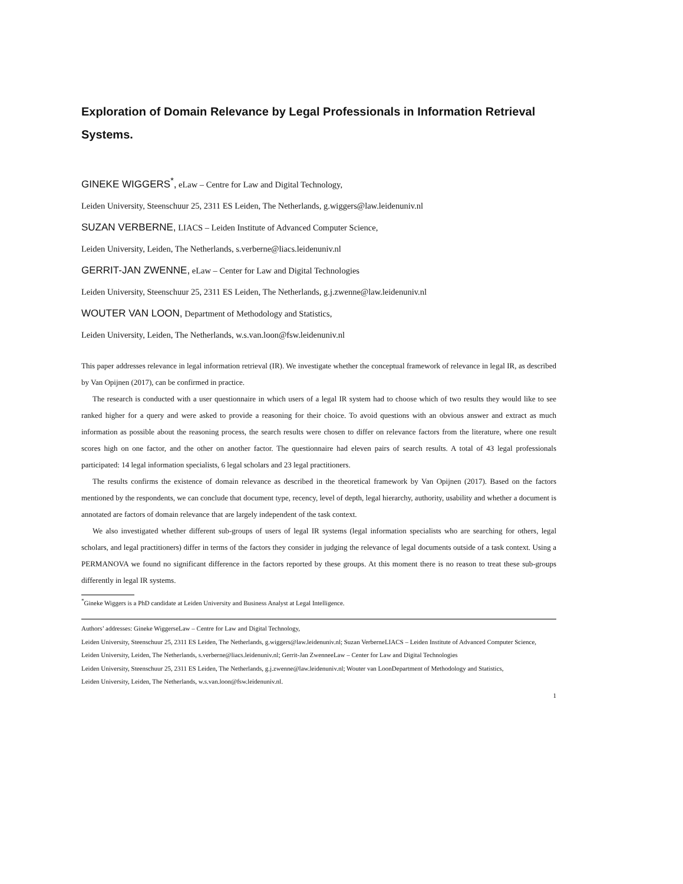Exploration of Domain Relevance by Legal Professionals in Information Retrieval Systems.
GINEKE WIGGERS<sup>*</sup>, eLaw – Centre for Law and Digital Technology,
Leiden University, Steenschuur 25, 2311 ES Leiden, The Netherlands, g.wiggers@law.leidenuniv.nl
SUZAN VERBERNE, LIACS – Leiden Institute of Advanced Computer Science,
Leiden University, Leiden, The Netherlands, s.verberne@liacs.leidenuniv.nl
GERRIT-JAN ZWENNE, eLaw – Center for Law and Digital Technologies
Leiden University, Steenschuur 25, 2311 ES Leiden, The Netherlands, g.j.zwenne@law.leidenuniv.nl
WOUTER VAN LOON, Department of Methodology and Statistics,
Leiden University, Leiden, The Netherlands, w.s.van.loon@fsw.leidenuniv.nl
This paper addresses relevance in legal information retrieval (IR). We investigate whether the conceptual framework of relevance in legal IR, as described by Van Opijnen (2017), can be confirmed in practice.
The research is conducted with a user questionnaire in which users of a legal IR system had to choose which of two results they would like to see ranked higher for a query and were asked to provide a reasoning for their choice. To avoid questions with an obvious answer and extract as much information as possible about the reasoning process, the search results were chosen to differ on relevance factors from the literature, where one result scores high on one factor, and the other on another factor. The questionnaire had eleven pairs of search results. A total of 43 legal professionals participated: 14 legal information specialists, 6 legal scholars and 23 legal practitioners.
The results confirms the existence of domain relevance as described in the theoretical framework by Van Opijnen (2017). Based on the factors mentioned by the respondents, we can conclude that document type, recency, level of depth, legal hierarchy, authority, usability and whether a document is annotated are factors of domain relevance that are largely independent of the task context.
We also investigated whether different sub-groups of users of legal IR systems (legal information specialists who are searching for others, legal scholars, and legal practitioners) differ in terms of the factors they consider in judging the relevance of legal documents outside of a task context. Using a PERMANOVA we found no significant difference in the factors reported by these groups. At this moment there is no reason to treat these sub-groups differently in legal IR systems.
<sup>*</sup> Gineke Wiggers is a PhD candidate at Leiden University and Business Analyst at Legal Intelligence.
Authors’ addresses: Gineke WiggerseLaw – Centre for Law and Digital Technology,
Leiden University, Steenschuur 25, 2311 ES Leiden, The Netherlands, g.wiggers@law.leidenuniv.nl; Suzan VerberneLIACS – Leiden Institute of Advanced Computer Science,
Leiden University, Leiden, The Netherlands, s.verberne@liacs.leidenuniv.nl; Gerrit-Jan ZwenneeLaw – Center for Law and Digital Technologies
Leiden University, Steenschuur 25, 2311 ES Leiden, The Netherlands, g.j.zwenne@law.leidenuniv.nl; Wouter van LoonDepartment of Methodology and Statistics,
Leiden University, Leiden, The Netherlands, w.s.van.loon@fsw.leidenuniv.nl.
1